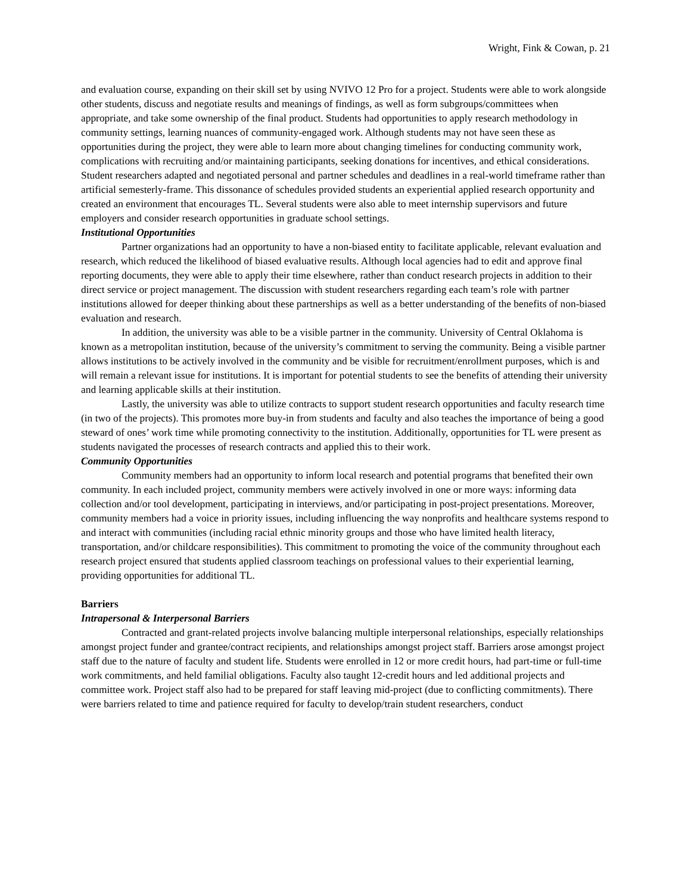Wright, Fink & Cowan, p. 21
and evaluation course, expanding on their skill set by using NVIVO 12 Pro for a project. Students were able to work alongside other students, discuss and negotiate results and meanings of findings, as well as form subgroups/committees when appropriate, and take some ownership of the final product. Students had opportunities to apply research methodology in community settings, learning nuances of community-engaged work. Although students may not have seen these as opportunities during the project, they were able to learn more about changing timelines for conducting community work, complications with recruiting and/or maintaining participants, seeking donations for incentives, and ethical considerations. Student researchers adapted and negotiated personal and partner schedules and deadlines in a real-world timeframe rather than artificial semesterly-frame. This dissonance of schedules provided students an experiential applied research opportunity and created an environment that encourages TL. Several students were also able to meet internship supervisors and future employers and consider research opportunities in graduate school settings.
Institutional Opportunities
Partner organizations had an opportunity to have a non-biased entity to facilitate applicable, relevant evaluation and research, which reduced the likelihood of biased evaluative results. Although local agencies had to edit and approve final reporting documents, they were able to apply their time elsewhere, rather than conduct research projects in addition to their direct service or project management. The discussion with student researchers regarding each team’s role with partner institutions allowed for deeper thinking about these partnerships as well as a better understanding of the benefits of non-biased evaluation and research.
In addition, the university was able to be a visible partner in the community. University of Central Oklahoma is known as a metropolitan institution, because of the university’s commitment to serving the community. Being a visible partner allows institutions to be actively involved in the community and be visible for recruitment/enrollment purposes, which is and will remain a relevant issue for institutions. It is important for potential students to see the benefits of attending their university and learning applicable skills at their institution.
Lastly, the university was able to utilize contracts to support student research opportunities and faculty research time (in two of the projects). This promotes more buy-in from students and faculty and also teaches the importance of being a good steward of ones’ work time while promoting connectivity to the institution. Additionally, opportunities for TL were present as students navigated the processes of research contracts and applied this to their work.
Community Opportunities
Community members had an opportunity to inform local research and potential programs that benefited their own community. In each included project, community members were actively involved in one or more ways: informing data collection and/or tool development, participating in interviews, and/or participating in post-project presentations. Moreover, community members had a voice in priority issues, including influencing the way nonprofits and healthcare systems respond to and interact with communities (including racial ethnic minority groups and those who have limited health literacy, transportation, and/or childcare responsibilities). This commitment to promoting the voice of the community throughout each research project ensured that students applied classroom teachings on professional values to their experiential learning, providing opportunities for additional TL.
Barriers
Intrapersonal & Interpersonal Barriers
Contracted and grant-related projects involve balancing multiple interpersonal relationships, especially relationships amongst project funder and grantee/contract recipients, and relationships amongst project staff. Barriers arose amongst project staff due to the nature of faculty and student life. Students were enrolled in 12 or more credit hours, had part-time or full-time work commitments, and held familial obligations. Faculty also taught 12-credit hours and led additional projects and committee work. Project staff also had to be prepared for staff leaving mid-project (due to conflicting commitments). There were barriers related to time and patience required for faculty to develop/train student researchers, conduct